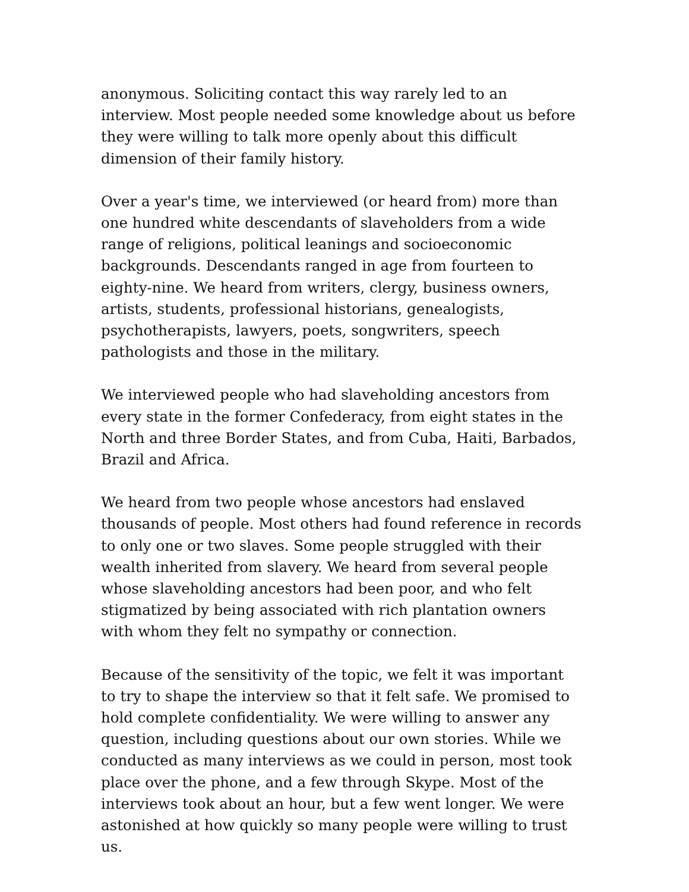anonymous. Soliciting contact this way rarely led to an interview. Most people needed some knowledge about us before they were willing to talk more openly about this difficult dimension of their family history.
Over a year's time, we interviewed (or heard from) more than one hundred white descendants of slaveholders from a wide range of religions, political leanings and socioeconomic backgrounds. Descendants ranged in age from fourteen to eighty-nine. We heard from writers, clergy, business owners, artists, students, professional historians, genealogists, psychotherapists, lawyers, poets, songwriters, speech pathologists and those in the military.
We interviewed people who had slaveholding ancestors from every state in the former Confederacy, from eight states in the North and three Border States, and from Cuba, Haiti, Barbados, Brazil and Africa.
We heard from two people whose ancestors had enslaved thousands of people. Most others had found reference in records to only one or two slaves. Some people struggled with their wealth inherited from slavery. We heard from several people whose slaveholding ancestors had been poor, and who felt stigmatized by being associated with rich plantation owners with whom they felt no sympathy or connection.
Because of the sensitivity of the topic, we felt it was important to try to shape the interview so that it felt safe. We promised to hold complete confidentiality. We were willing to answer any question, including questions about our own stories. While we conducted as many interviews as we could in person, most took place over the phone, and a few through Skype. Most of the interviews took about an hour, but a few went longer. We were astonished at how quickly so many people were willing to trust us.